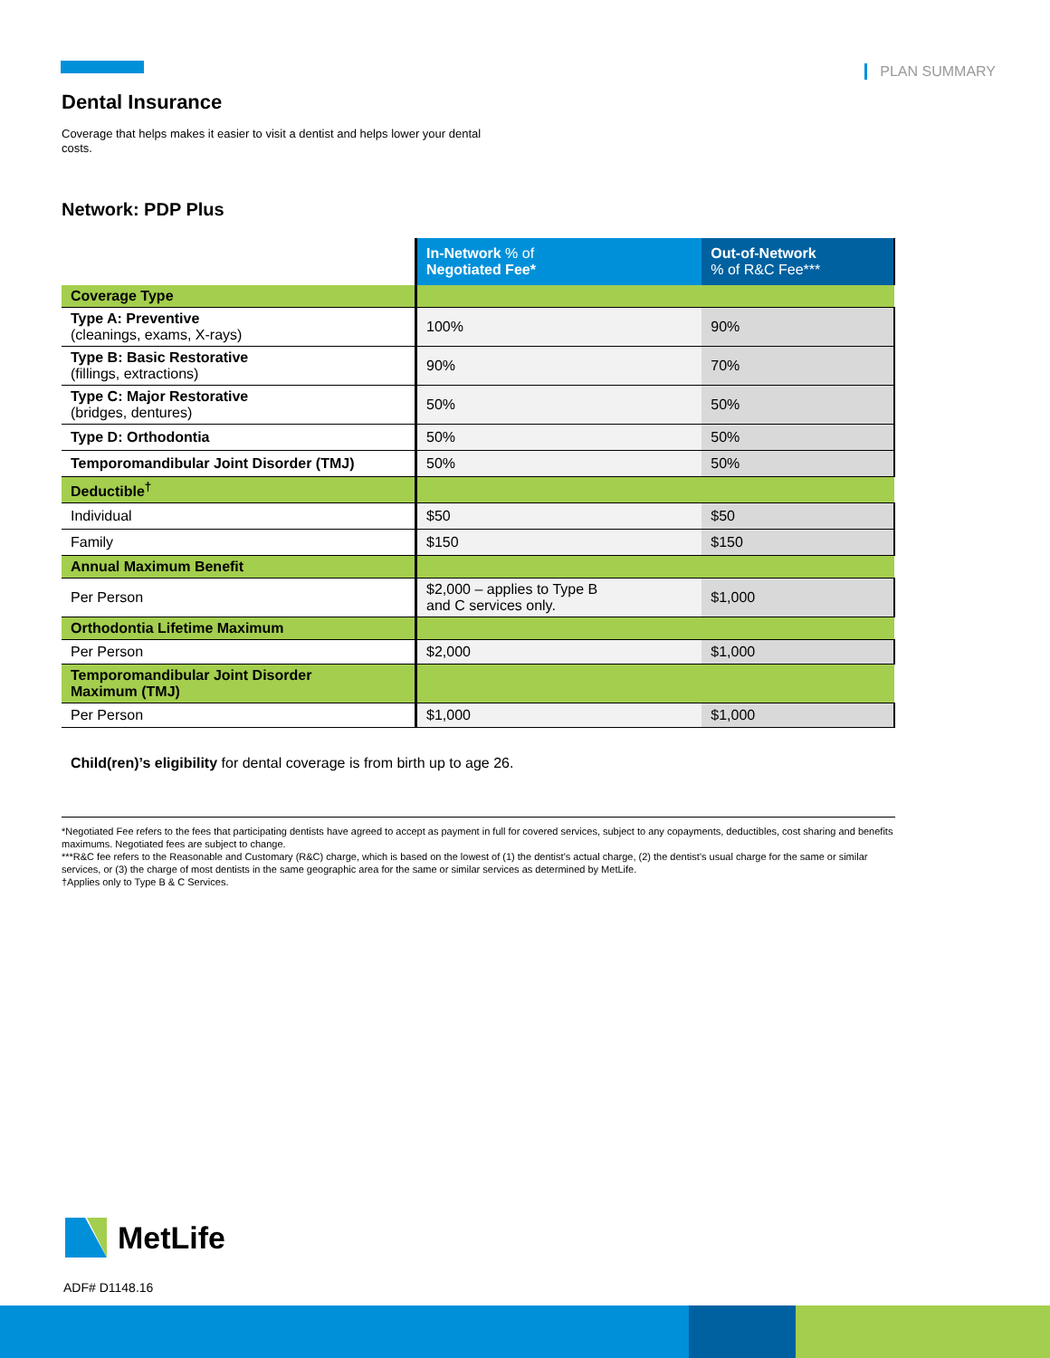PLAN SUMMARY
Dental Insurance
Coverage that helps makes it easier to visit a dentist and helps lower your dental costs.
Network: PDP Plus
| | In-Network % of Negotiated Fee* | Out-of-Network % of R&C Fee*** |
| --- | --- | --- |
| Coverage Type | | |
| Type A: Preventive (cleanings, exams, X-rays) | 100% | 90% |
| Type B: Basic Restorative (fillings, extractions) | 90% | 70% |
| Type C: Major Restorative (bridges, dentures) | 50% | 50% |
| Type D: Orthodontia | 50% | 50% |
| Temporomandibular Joint Disorder (TMJ) | 50% | 50% |
| Deductible<sup>†</sup> | | |
| Individual | $50 | $50 |
| Family | $150 | $150 |
| Annual Maximum Benefit | | |
| Per Person | $2,000 – applies to Type B and C services only. | $1,000 |
| Orthodontia Lifetime Maximum | | |
| Per Person | $2,000 | $1,000 |
| Temporomandibular Joint Disorder Maximum (TMJ) | | |
| Per Person | $1,000 | $1,000 |
Child(ren)’s eligibility for dental coverage is from birth up to age 26.
*Negotiated Fee refers to the fees that participating dentists have agreed to accept as payment in full for covered services, subject to any copayments, deductibles, cost sharing and benefits maximums. Negotiated fees are subject to change.
***R&C fee refers to the Reasonable and Customary (R&C) charge, which is based on the lowest of (1) the dentist’s actual charge, (2) the dentist’s usual charge for the same or similar services, or (3) the charge of most dentists in the same geographic area for the same or similar services as determined by MetLife.
†Applies only to Type B & C Services.
MetLife
ADF# D1148.16